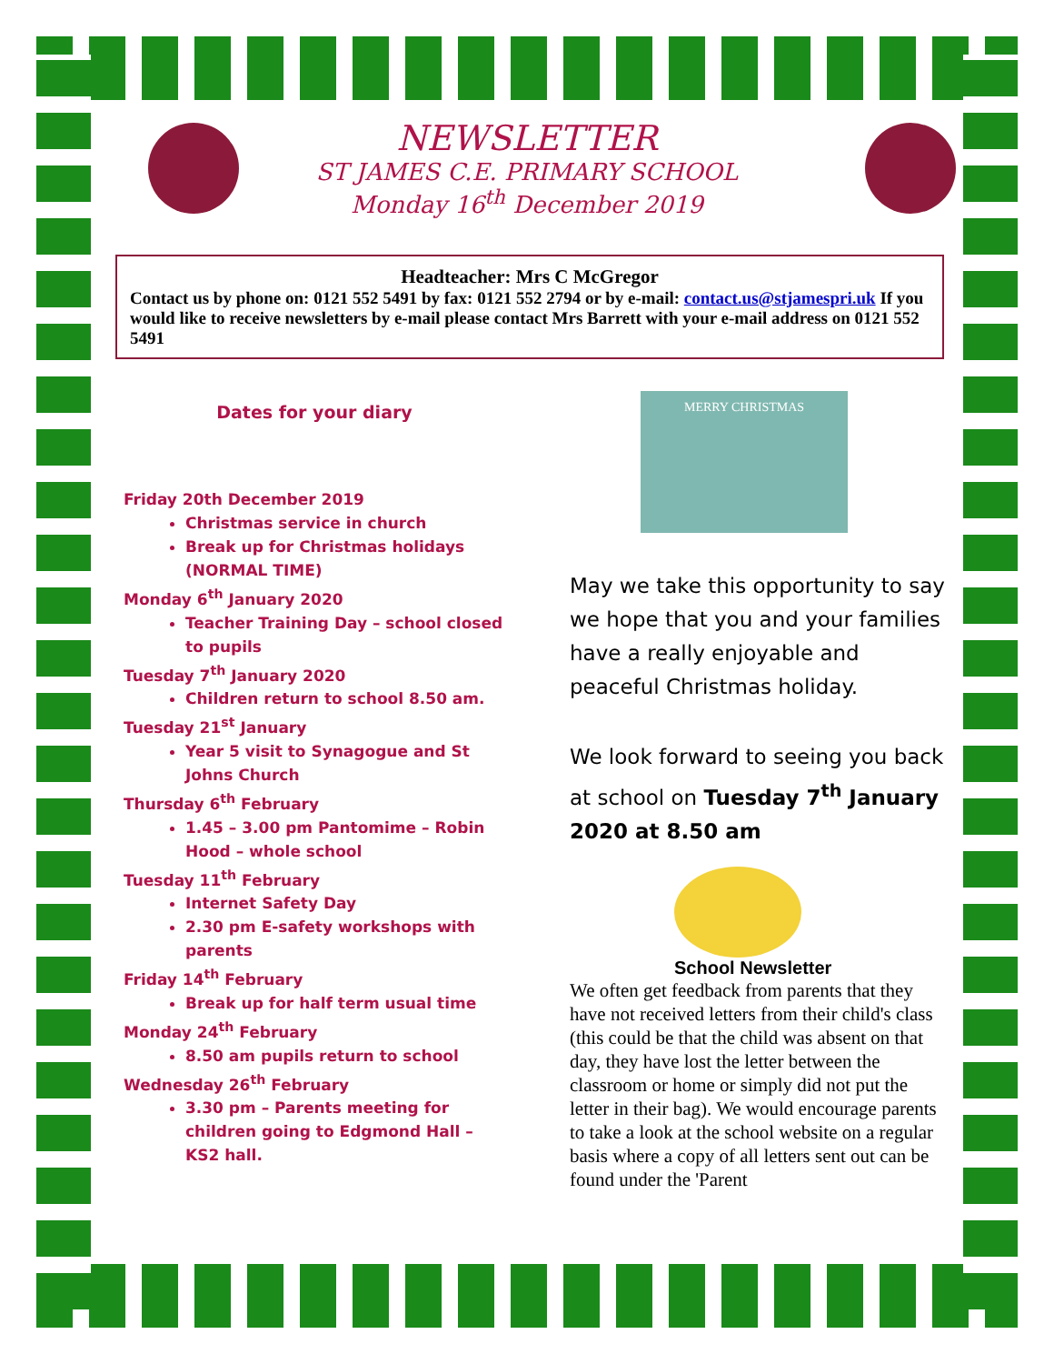NEWSLETTER
ST JAMES C.E. PRIMARY SCHOOL
Monday 16<sup>th</sup> December 2019
Headteacher: Mrs C McGregor
Contact us by phone on: 0121 552 5491 by fax: 0121 552 2794 or by e-mail: contact.us@stjamespri.uk If you would like to receive newsletters by e-mail please contact Mrs Barrett with your e-mail address on 0121 552 5491
Dates for your diary
Friday 20th December 2019
Christmas service in church
Break up for Christmas holidays (NORMAL TIME)
Monday 6<sup>th</sup> January 2020
Teacher Training Day – school closed to pupils
Tuesday 7<sup>th</sup> January 2020
Children return to school 8.50 am.
Tuesday 21<sup>st</sup> January
Year 5 visit to Synagogue and St Johns Church
Thursday 6<sup>th</sup> February
1.45 – 3.00 pm Pantomime – Robin Hood – whole school
Tuesday 11<sup>th</sup> February
Internet Safety Day
2.30 pm E-safety workshops with parents
Friday 14<sup>th</sup> February
Break up for half term usual time
Monday 24<sup>th</sup> February
8.50 am pupils return to school
Wednesday 26<sup>th</sup> February
3.30 pm – Parents meeting for children going to Edgmond Hall – KS2 hall.
MERRY CHRISTMAS
May we take this opportunity to say we hope that you and your families have a really enjoyable and peaceful Christmas holiday.
We look forward to seeing you back at school on Tuesday 7<sup>th</sup> January 2020 at 8.50 am
School Newsletter
We often get feedback from parents that they have not received letters from their child's class (this could be that the child was absent on that day, they have lost the letter between the classroom or home or simply did not put the letter in their bag). We would encourage parents to take a look at the school website on a regular basis where a copy of all letters sent out can be found under the 'Parent